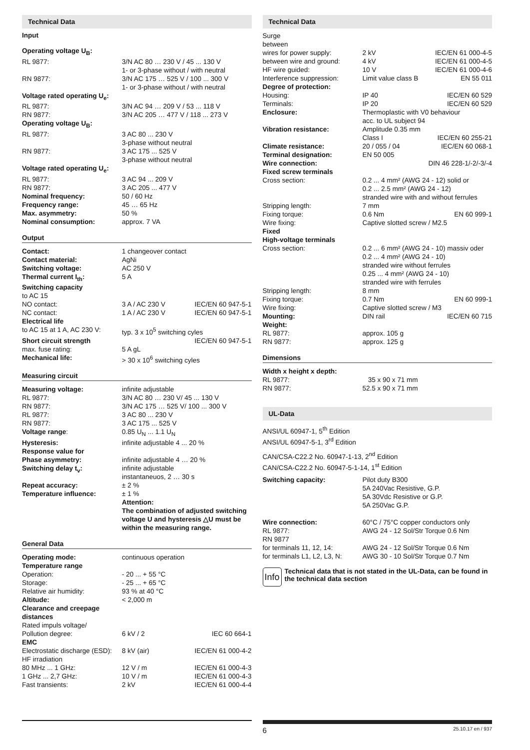Technical Data
Input
| Operating voltage U<sub>B</sub>: | | |
| RL 9877: | 3/N AC 80 … 230 V / 45 ... 130 V 1- or 3-phase without / with neutral | |
| RN 9877: | 3/N AC 175 … 525 V / 100 ... 300 V 1- or 3-phase without / with neutral | |
| Voltage rated operating U<sub>e</sub>: | | |
| RL 9877: | 3/N AC 94 … 209 V / 53 ... 118 V | |
| RN 9877: | 3/N AC 205 … 477 V / 118 ... 273 V | |
| Operating voltage U<sub>B</sub>: | | |
| RL 9877: | 3 AC 80 ... 230 V 3-phase without neutral | |
| RN 9877: | 3 AC 175 ... 525 V 3-phase without neutral | |
| Voltage rated operating U<sub>e</sub>: | | |
| RL 9877: | 3 AC 94 ... 209 V | |
| RN 9877: | 3 AC 205 ... 477 V | |
| Nominal frequency: | 50 / 60 Hz | |
| Frequency range: | 45 … 65 Hz | |
| Max. asymmetry: | 50 % | |
| Nominal consumption: | approx. 7 VA | |
Output
| Contact: | 1 changeover contact | |
| Contact material: | AgNi | |
| Switching voltage: | AC 250 V | |
| Thermal current I<sub>th</sub>: | 5 A | |
| Switching capacity to AC 15 | | |
| NO contact: | 3 A / AC 230 V | IEC/EN 60 947-5-1 |
| NC contact: | 1 A / AC 230 V | IEC/EN 60 947-5-1 |
| Electrical life | | |
| to AC 15 at 1 A, AC 230 V: | typ. 3 x 10<sup>5</sup> switching cyles | |
| Short circuit strength | | IEC/EN 60 947-5-1 |
| max. fuse rating: | 5 A gL | |
| Mechanical life: | > 30 x 10<sup>6</sup> switching cyles | |
Measuring circuit
| Measuring voltage: | infinite adjustable |
| RL 9877: | 3/N AC 80 … 230 V/ 45 ... 130 V |
| RN 9877: | 3/N AC 175 … 525 V/ 100 ... 300 V |
| RL 9877: | 3 AC 80 ... 230 V |
| RN 9877: | 3 AC 175 ... 525 V |
| Voltage range : | 0.85 U<sub>N</sub> ... 1.1 U<sub>N</sub> |
| Hysteresis: | infinite adjustable 4 ... 20 % |
| Response value for Phase asymmetry: | infinite adjustable 4 … 20 % |
| Switching delay t<sub>v</sub>: | infinite adjustable instantaneuos, 2 … 30 s |
| Repeat accuracy: | ± 2 % |
| Temperature influence: | ± 1 % Attention: The combination of adjusted switching voltage U and hysteresis △U must be within the measuring range. |
General Data
| Operating mode: | continuous operation | |
| Temperature range | | |
| Operation: | - 20 ... + 55 °C | |
| Storage: | - 25 ... + 65 °C | |
| Relative air humidity: | 93 % at 40 °C | |
| Altitude: | < 2,000 m | |
| Clearance and creepage distances | | |
| Rated impuls voltage/ Pollution degree: | 6 kV / 2 | IEC 60 664-1 |
| EMC | | |
| Electrostatic discharge (ESD): | 8 kV (air) | IEC/EN 61 000-4-2 |
| HF irradiation | | |
| 80 MHz ... 1 GHz: | 12 V / m | IEC/EN 61 000-4-3 |
| 1 GHz ... 2,7 GHz: | 10 V / m | IEC/EN 61 000-4-3 |
| Fast transients: | 2 kV | IEC/EN 61 000-4-4 |
Technical Data
| Surge between | | |
| wires for power supply: | 2 kV | IEC/EN 61 000-4-5 |
| between wire and ground: | 4 kV | IEC/EN 61 000-4-5 |
| HF wire guided: | 10 V | IEC/EN 61 000-4-6 |
| Interference suppression: | Limit value class B | EN 55 011 |
| Degree of protection: | | |
| Housing: | IP 40 | IEC/EN 60 529 |
| Terminals: | IP 20 | IEC/EN 60 529 |
| Enclosure: | Thermoplastic with V0 behaviour acc. to UL subject 94 | |
| Vibration resistance: | Amplitude 0.35 mm | |
| | Class I | IEC/EN 60 255-21 |
| Climate resistance: | 20 / 055 / 04 | IEC/EN 60 068-1 |
| Terminal designation: | EN 50 005 | |
| Wire connection: | | DIN 46 228-1/-2/-3/-4 |
| Fixed screw terminals | | |
| Cross section: | 0.2 ... 4 mm² (AWG 24 - 12) solid or 0.2 ... 2.5 mm² (AWG 24 - 12) stranded wire with and without ferrules | |
| Stripping length: | 7 mm | |
| Fixing torque: | 0.6 Nm | EN 60 999-1 |
| Wire fixing: | Captive slotted screw / M2.5 | |
| Fixed High-voltage terminals | | |
| Cross section: | 0.2 ... 6 mm² (AWG 24 - 10) massiv oder 0.2 ... 4 mm² (AWG 24 - 10) stranded wire without ferrules 0.25 ... 4 mm² (AWG 24 - 10) stranded wire with ferrules | |
| Stripping length: | 8 mm | |
| Fixing torque: | 0.7 Nm | EN 60 999-1 |
| Wire fixing: | Captive slotted screw / M3 | |
| Mounting: | DIN rail | IEC/EN 60 715 |
| Weight: | | |
| RL 9877: | approx. 105 g | |
| RN 9877: | approx. 125 g | |
Dimensions
| Width x height x depth: | |
| RL 9877: | 35 x 90 x 71 mm |
| RN 9877: | 52.5 x 90 x 71 mm |
UL-Data
ANSI/UL 60947-1, 5<sup>th</sup> Edition
ANSI/UL 60947-5-1, 3<sup>rd</sup> Edition
CAN/CSA-C22.2 No. 60947-1-13, 2<sup>nd</sup> Edition
CAN/CSA-C22.2 No. 60947-5-1-14, 1<sup>st</sup> Edition
| Switching capacity: | Pilot duty B300 5A 240Vac Resistive, G.P. 5A 30Vdc Resistive or G.P. 5A 250Vac G.P. |
| Wire connection: RL 9877: RN 9877 | 60°C / 75°C copper conductors only AWG 24 - 12 Sol/Str Torque 0.6 Nm |
| for terminals 11, 12, 14: | AWG 24 - 12 Sol/Str Torque 0.6 Nm |
| for terminals L1, L2, L3, N: | AWG 30 - 10 Sol/Str Torque 0.7 Nm |
Info
Technical data that is not stated in the UL-Data, can be found in the technical data section
6 25.10.17 en / 937